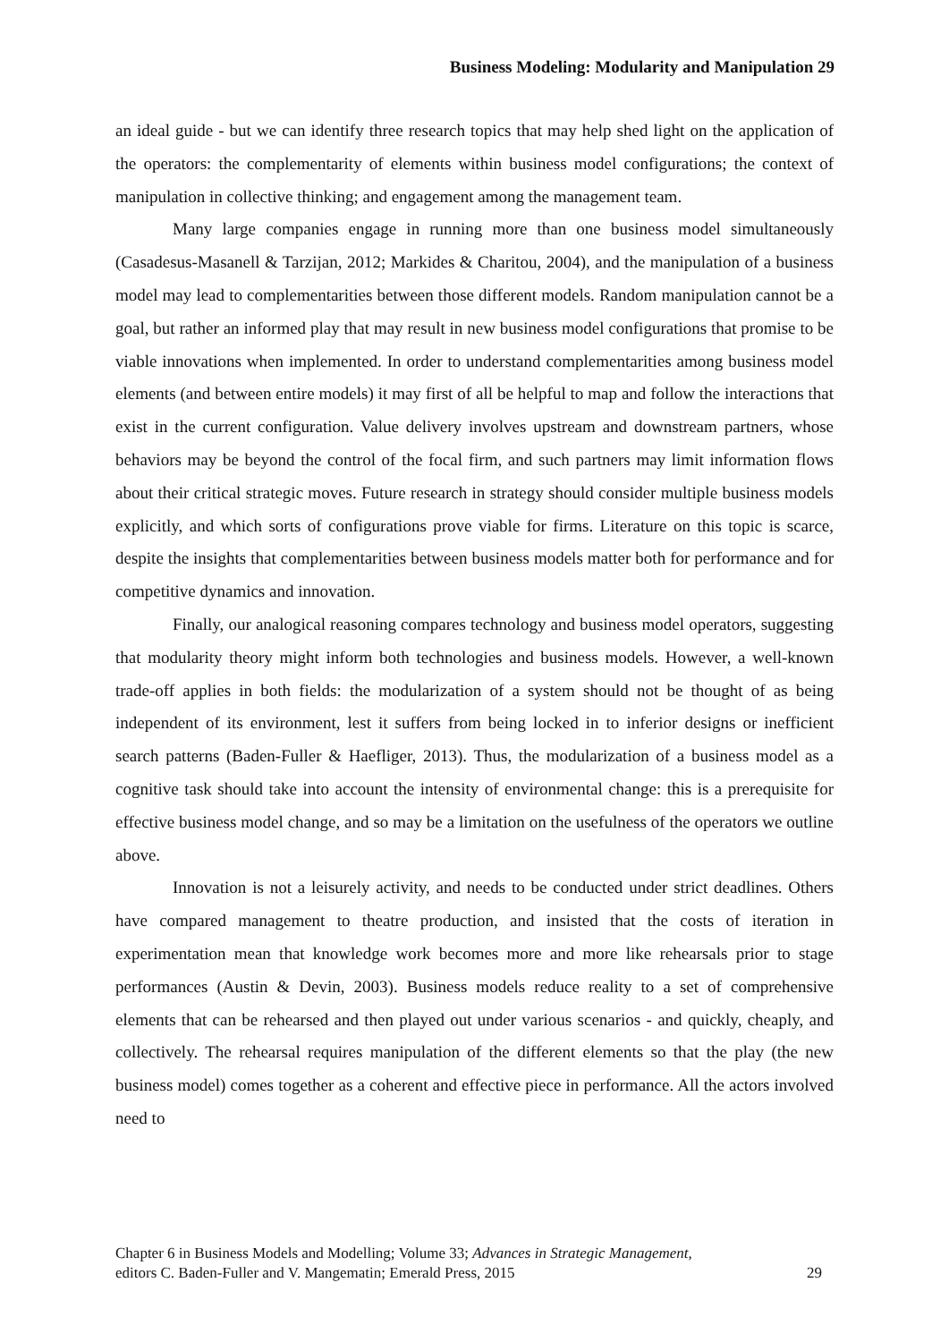Business Modeling: Modularity and Manipulation 29
an ideal guide - but we can identify three research topics that may help shed light on the application of the operators: the complementarity of elements within business model configurations; the context of manipulation in collective thinking; and engagement among the management team.
Many large companies engage in running more than one business model simultaneously (Casadesus-Masanell & Tarzijan, 2012; Markides & Charitou, 2004), and the manipulation of a business model may lead to complementarities between those different models. Random manipulation cannot be a goal, but rather an informed play that may result in new business model configurations that promise to be viable innovations when implemented. In order to understand complementarities among business model elements (and between entire models) it may first of all be helpful to map and follow the interactions that exist in the current configuration. Value delivery involves upstream and downstream partners, whose behaviors may be beyond the control of the focal firm, and such partners may limit information flows about their critical strategic moves. Future research in strategy should consider multiple business models explicitly, and which sorts of configurations prove viable for firms. Literature on this topic is scarce, despite the insights that complementarities between business models matter both for performance and for competitive dynamics and innovation.
Finally, our analogical reasoning compares technology and business model operators, suggesting that modularity theory might inform both technologies and business models. However, a well-known trade-off applies in both fields: the modularization of a system should not be thought of as being independent of its environment, lest it suffers from being locked in to inferior designs or inefficient search patterns (Baden-Fuller & Haefliger, 2013). Thus, the modularization of a business model as a cognitive task should take into account the intensity of environmental change: this is a prerequisite for effective business model change, and so may be a limitation on the usefulness of the operators we outline above.
Innovation is not a leisurely activity, and needs to be conducted under strict deadlines. Others have compared management to theatre production, and insisted that the costs of iteration in experimentation mean that knowledge work becomes more and more like rehearsals prior to stage performances (Austin & Devin, 2003). Business models reduce reality to a set of comprehensive elements that can be rehearsed and then played out under various scenarios - and quickly, cheaply, and collectively. The rehearsal requires manipulation of the different elements so that the play (the new business model) comes together as a coherent and effective piece in performance. All the actors involved need to
Chapter 6 in Business Models and Modelling; Volume 33; Advances in Strategic Management,
editors C. Baden-Fuller and V. Mangematin; Emerald Press, 2015 29